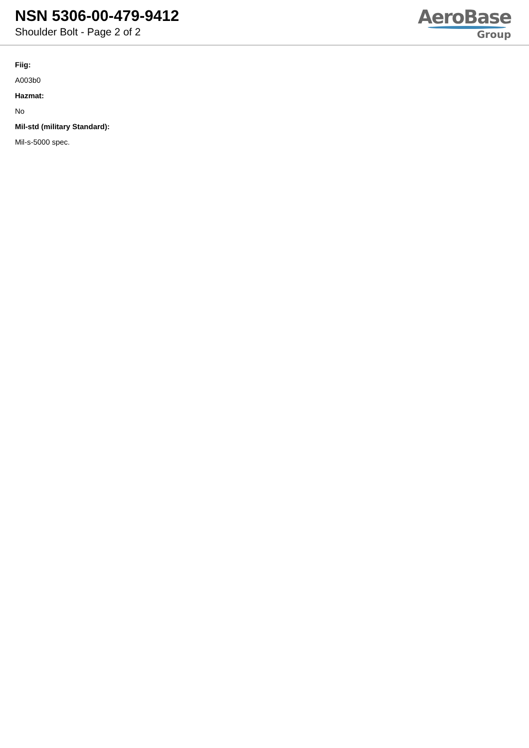NSN 5306-00-479-9412
Shoulder Bolt - Page 2 of 2
AeroBase
Group
Fiig:
A003b0
Hazmat:
No
Mil-std (military Standard):
Mil-s-5000 spec.